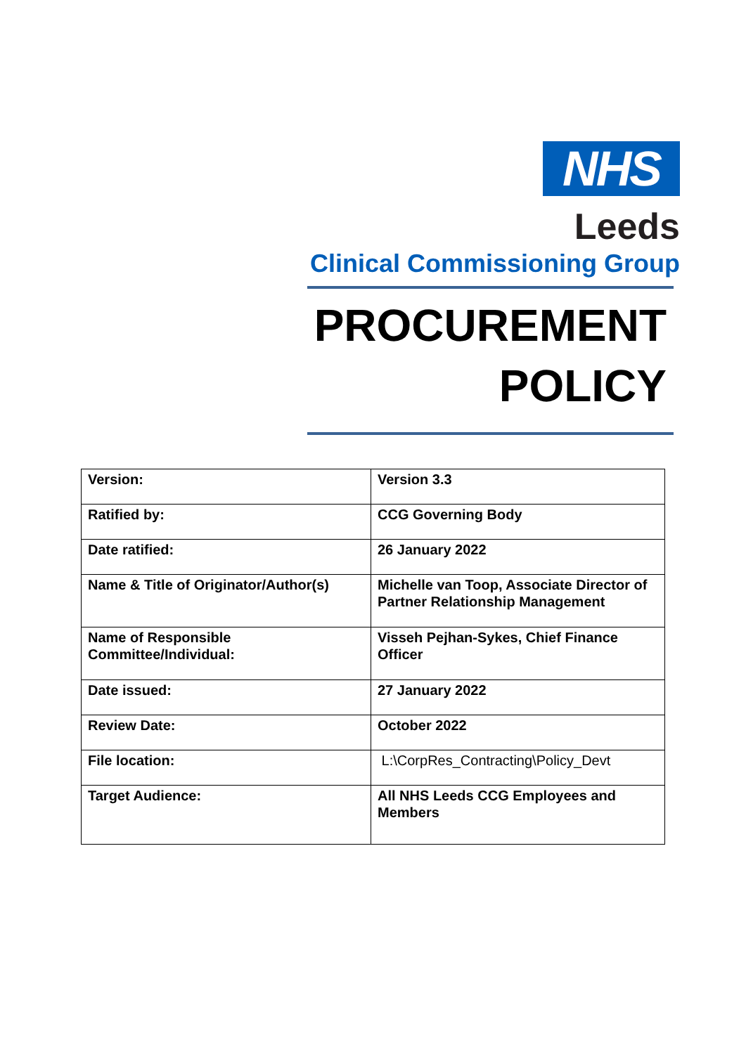NHS
Leeds
Clinical Commissioning Group
PROCUREMENT
POLICY
| Version: | Version 3.3 |
| Ratified by: | CCG Governing Body |
| Date ratified: | 26 January 2022 |
| Name & Title of Originator/Author(s) | Michelle van Toop, Associate Director of Partner Relationship Management |
| Name of Responsible Committee/Individual: | Visseh Pejhan-Sykes, Chief Finance Officer |
| Date issued: | 27 January 2022 |
| Review Date: | October 2022 |
| File location: | L:\CorpRes_Contracting\Policy_Devt |
| Target Audience: | All NHS Leeds CCG Employees and Members |